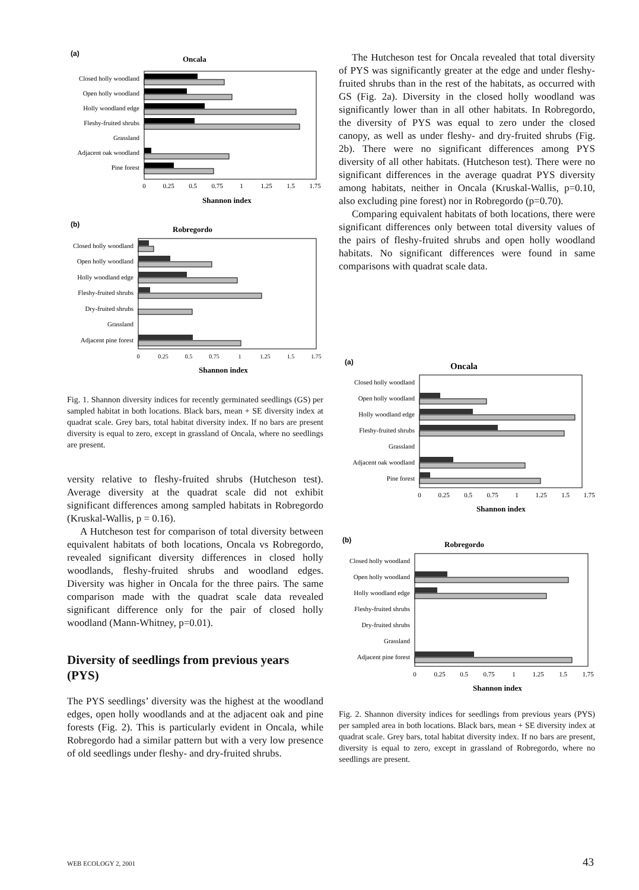(a)
Oncala
Closed holly woodland
Open holly woodland
Holly woodland edge
Fleshy-fruited shrubs
Grassland
Adjacent oak woodland
Pine forest
0
0.25
0.5
0.75
1
1.25
1.5
1.75
Shannon index
(b)
Robregordo
Closed holly woodland
Open holly woodland
Holly woodland edge
Fleshy-fruited shrubs
Dry-fruited shrubs
Grassland
Adjacent pine forest
0
0.25
0.5
0.75
1
1.25
1.5
1.75
Shannon index
Fig. 1. Shannon diversity indices for recently germinated seedlings (GS) per sampled habitat in both locations. Black bars, mean + SE diversity index at quadrat scale. Grey bars, total habitat diversity index. If no bars are present diversity is equal to zero, except in grassland of Oncala, where no seedlings are present.
versity relative to fleshy-fruited shrubs (Hutcheson test). Average diversity at the quadrat scale did not exhibit significant differences among sampled habitats in Robregordo (Kruskal-Wallis, p = 0.16).
A Hutcheson test for comparison of total diversity between equivalent habitats of both locations, Oncala vs Robregordo, revealed significant diversity differences in closed holly woodlands, fleshy-fruited shrubs and woodland edges. Diversity was higher in Oncala for the three pairs. The same comparison made with the quadrat scale data revealed significant difference only for the pair of closed holly woodland (Mann-Whitney, p=0.01).
Diversity of seedlings from previous years (PYS)
The PYS seedlings’ diversity was the highest at the woodland edges, open holly woodlands and at the adjacent oak and pine forests (Fig. 2). This is particularly evident in Oncala, while Robregordo had a similar pattern but with a very low presence of old seedlings under fleshy- and dry-fruited shrubs.
The Hutcheson test for Oncala revealed that total diversity of PYS was significantly greater at the edge and under fleshy-fruited shrubs than in the rest of the habitats, as occurred with GS (Fig. 2a). Diversity in the closed holly woodland was significantly lower than in all other habitats. In Robregordo, the diversity of PYS was equal to zero under the closed canopy, as well as under fleshy- and dry-fruited shrubs (Fig. 2b). There were no significant differences among PYS diversity of all other habitats. (Hutcheson test). There were no significant differences in the average quadrat PYS diversity among habitats, neither in Oncala (Kruskal-Wallis, p=0.10, also excluding pine forest) nor in Robregordo (p=0.70).
Comparing equivalent habitats of both locations, there were significant differences only between total diversity values of the pairs of fleshy-fruited shrubs and open holly woodland habitats. No significant differences were found in same comparisons with quadrat scale data.
(a)
Oncala
Closed holly woodland
Open holly woodland
Holly woodland edge
Fleshy-fruited shrubs
Grassland
Adjacent oak woodland
Pine forest
0
0.25
0.5
0.75
1
1.25
1.5
1.75
Shannon index
(b)
Robregordo
Closed holly woodland
Open holly woodland
Holly woodland edge
Fleshy-fruited shrubs
Dry-fruited shrubs
Grassland
Adjacent pine forest
0
0.25
0.5
0.75
1
1.25
1.5
1.75
Shannon index
Fig. 2. Shannon diversity indices for seedlings from previous years (PYS) per sampled area in both locations. Black bars, mean + SE diversity index at quadrat scale. Grey bars, total habitat diversity index. If no bars are present, diversity is equal to zero, except in grassland of Robregordo, where no seedlings are present.
WEB ECOLOGY 2, 2001 43